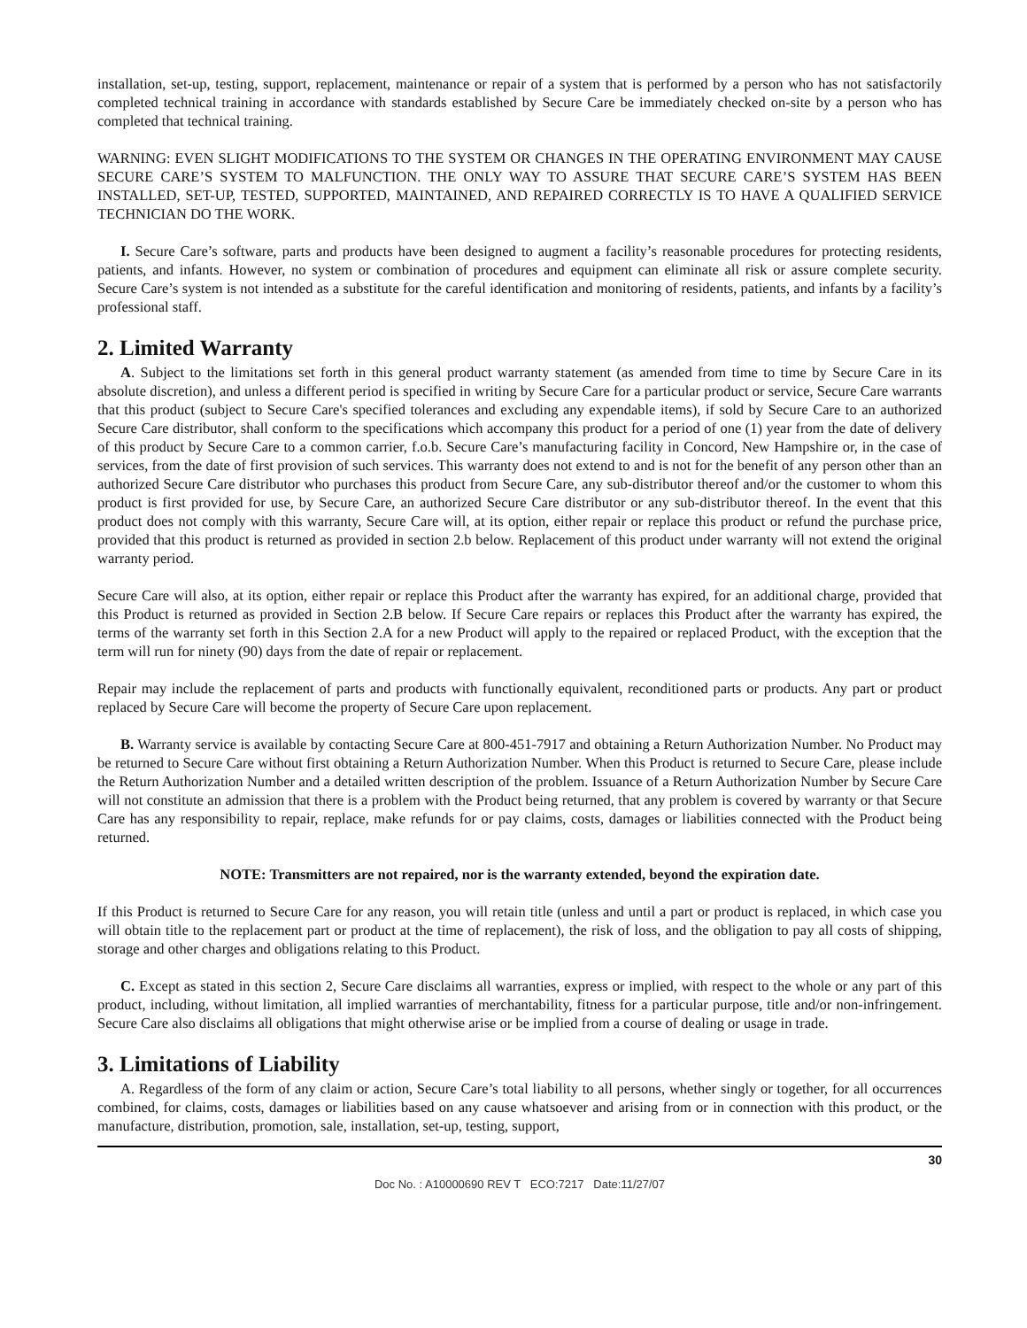installation, set-up, testing, support, replacement, maintenance or repair of a system that is performed by a person who has not satisfactorily completed technical training in accordance with standards established by Secure Care be immediately checked on-site by a person who has completed that technical training.
WARNING: EVEN SLIGHT MODIFICATIONS TO THE SYSTEM OR CHANGES IN THE OPERATING ENVIRONMENT MAY CAUSE SECURE CARE’S SYSTEM TO MALFUNCTION. THE ONLY WAY TO ASSURE THAT SECURE CARE’S SYSTEM HAS BEEN INSTALLED, SET-UP, TESTED, SUPPORTED, MAINTAINED, AND REPAIRED CORRECTLY IS TO HAVE A QUALIFIED SERVICE TECHNICIAN DO THE WORK.
I. Secure Care’s software, parts and products have been designed to augment a facility’s reasonable procedures for protecting residents, patients, and infants. However, no system or combination of procedures and equipment can eliminate all risk or assure complete security. Secure Care’s system is not intended as a substitute for the careful identification and monitoring of residents, patients, and infants by a facility’s professional staff.
2. Limited Warranty
A. Subject to the limitations set forth in this general product warranty statement (as amended from time to time by Secure Care in its absolute discretion), and unless a different period is specified in writing by Secure Care for a particular product or service, Secure Care warrants that this product (subject to Secure Care's specified tolerances and excluding any expendable items), if sold by Secure Care to an authorized Secure Care distributor, shall conform to the specifications which accompany this product for a period of one (1) year from the date of delivery of this product by Secure Care to a common carrier, f.o.b. Secure Care’s manufacturing facility in Concord, New Hampshire or, in the case of services, from the date of first provision of such services. This warranty does not extend to and is not for the benefit of any person other than an authorized Secure Care distributor who purchases this product from Secure Care, any sub-distributor thereof and/or the customer to whom this product is first provided for use, by Secure Care, an authorized Secure Care distributor or any sub-distributor thereof. In the event that this product does not comply with this warranty, Secure Care will, at its option, either repair or replace this product or refund the purchase price, provided that this product is returned as provided in section 2.b below. Replacement of this product under warranty will not extend the original warranty period.
Secure Care will also, at its option, either repair or replace this Product after the warranty has expired, for an additional charge, provided that this Product is returned as provided in Section 2.B below. If Secure Care repairs or replaces this Product after the warranty has expired, the terms of the warranty set forth in this Section 2.A for a new Product will apply to the repaired or replaced Product, with the exception that the term will run for ninety (90) days from the date of repair or replacement.
Repair may include the replacement of parts and products with functionally equivalent, reconditioned parts or products. Any part or product replaced by Secure Care will become the property of Secure Care upon replacement.
B. Warranty service is available by contacting Secure Care at 800-451-7917 and obtaining a Return Authorization Number. No Product may be returned to Secure Care without first obtaining a Return Authorization Number. When this Product is returned to Secure Care, please include the Return Authorization Number and a detailed written description of the problem. Issuance of a Return Authorization Number by Secure Care will not constitute an admission that there is a problem with the Product being returned, that any problem is covered by warranty or that Secure Care has any responsibility to repair, replace, make refunds for or pay claims, costs, damages or liabilities connected with the Product being returned.
NOTE: Transmitters are not repaired, nor is the warranty extended, beyond the expiration date.
If this Product is returned to Secure Care for any reason, you will retain title (unless and until a part or product is replaced, in which case you will obtain title to the replacement part or product at the time of replacement), the risk of loss, and the obligation to pay all costs of shipping, storage and other charges and obligations relating to this Product.
C. Except as stated in this section 2, Secure Care disclaims all warranties, express or implied, with respect to the whole or any part of this product, including, without limitation, all implied warranties of merchantability, fitness for a particular purpose, title and/or non-infringement. Secure Care also disclaims all obligations that might otherwise arise or be implied from a course of dealing or usage in trade.
3. Limitations of Liability
A. Regardless of the form of any claim or action, Secure Care’s total liability to all persons, whether singly or together, for all occurrences combined, for claims, costs, damages or liabilities based on any cause whatsoever and arising from or in connection with this product, or the manufacture, distribution, promotion, sale, installation, set-up, testing, support,
30
Doc No. : A10000690 REV T ECO:7217 Date:11/27/07